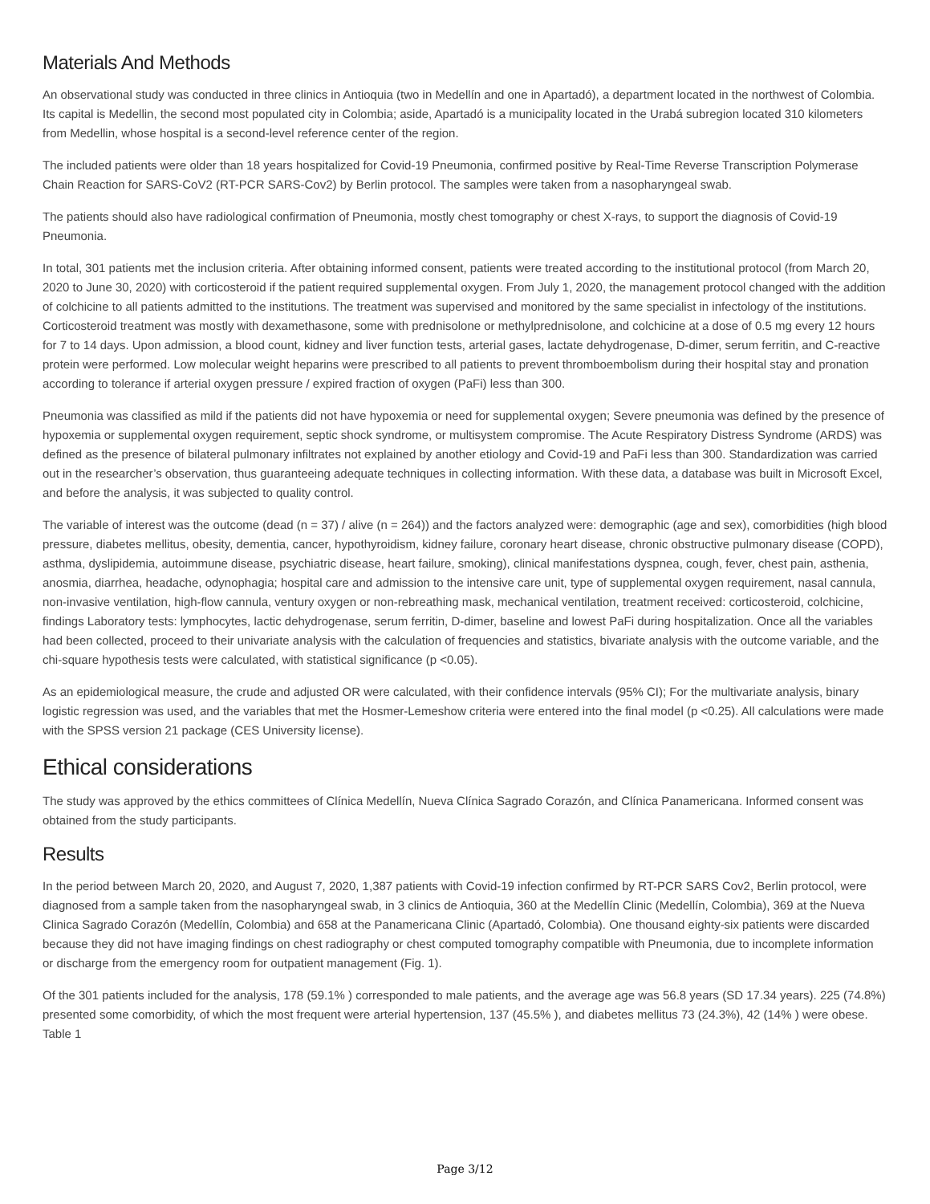Materials And Methods
An observational study was conducted in three clinics in Antioquia (two in Medellín and one in Apartadó), a department located in the northwest of Colombia. Its capital is Medellin, the second most populated city in Colombia; aside, Apartadó is a municipality located in the Urabá subregion located 310 kilometers from Medellin, whose hospital is a second-level reference center of the region.
The included patients were older than 18 years hospitalized for Covid-19 Pneumonia, confirmed positive by Real-Time Reverse Transcription Polymerase Chain Reaction for SARS-CoV2 (RT-PCR SARS-Cov2) by Berlin protocol. The samples were taken from a nasopharyngeal swab.
The patients should also have radiological confirmation of Pneumonia, mostly chest tomography or chest X-rays, to support the diagnosis of Covid-19 Pneumonia.
In total, 301 patients met the inclusion criteria. After obtaining informed consent, patients were treated according to the institutional protocol (from March 20, 2020 to June 30, 2020) with corticosteroid if the patient required supplemental oxygen. From July 1, 2020, the management protocol changed with the addition of colchicine to all patients admitted to the institutions. The treatment was supervised and monitored by the same specialist in infectology of the institutions. Corticosteroid treatment was mostly with dexamethasone, some with prednisolone or methylprednisolone, and colchicine at a dose of 0.5 mg every 12 hours for 7 to 14 days. Upon admission, a blood count, kidney and liver function tests, arterial gases, lactate dehydrogenase, D-dimer, serum ferritin, and C-reactive protein were performed. Low molecular weight heparins were prescribed to all patients to prevent thromboembolism during their hospital stay and pronation according to tolerance if arterial oxygen pressure / expired fraction of oxygen (PaFi) less than 300.
Pneumonia was classified as mild if the patients did not have hypoxemia or need for supplemental oxygen; Severe pneumonia was defined by the presence of hypoxemia or supplemental oxygen requirement, septic shock syndrome, or multisystem compromise. The Acute Respiratory Distress Syndrome (ARDS) was defined as the presence of bilateral pulmonary infiltrates not explained by another etiology and Covid-19 and PaFi less than 300. Standardization was carried out in the researcher’s observation, thus guaranteeing adequate techniques in collecting information. With these data, a database was built in Microsoft Excel, and before the analysis, it was subjected to quality control.
The variable of interest was the outcome (dead (n = 37) / alive (n = 264)) and the factors analyzed were: demographic (age and sex), comorbidities (high blood pressure, diabetes mellitus, obesity, dementia, cancer, hypothyroidism, kidney failure, coronary heart disease, chronic obstructive pulmonary disease (COPD), asthma, dyslipidemia, autoimmune disease, psychiatric disease, heart failure, smoking), clinical manifestations dyspnea, cough, fever, chest pain, asthenia, anosmia, diarrhea, headache, odynophagia; hospital care and admission to the intensive care unit, type of supplemental oxygen requirement, nasal cannula, non-invasive ventilation, high-flow cannula, ventury oxygen or non-rebreathing mask, mechanical ventilation, treatment received: corticosteroid, colchicine, findings Laboratory tests: lymphocytes, lactic dehydrogenase, serum ferritin, D-dimer, baseline and lowest PaFi during hospitalization. Once all the variables had been collected, proceed to their univariate analysis with the calculation of frequencies and statistics, bivariate analysis with the outcome variable, and the chi-square hypothesis tests were calculated, with statistical significance (p <0.05).
As an epidemiological measure, the crude and adjusted OR were calculated, with their confidence intervals (95% CI); For the multivariate analysis, binary logistic regression was used, and the variables that met the Hosmer-Lemeshow criteria were entered into the final model (p <0.25). All calculations were made with the SPSS version 21 package (CES University license).
Ethical considerations
The study was approved by the ethics committees of Clínica Medellín, Nueva Clínica Sagrado Corazón, and Clínica Panamericana. Informed consent was obtained from the study participants.
Results
In the period between March 20, 2020, and August 7, 2020, 1,387 patients with Covid-19 infection confirmed by RT-PCR SARS Cov2, Berlin protocol, were diagnosed from a sample taken from the nasopharyngeal swab, in 3 clinics de Antioquia, 360 at the Medellín Clinic (Medellín, Colombia), 369 at the Nueva Clinica Sagrado Corazón (Medellín, Colombia) and 658 at the Panamericana Clinic (Apartadó, Colombia). One thousand eighty-six patients were discarded because they did not have imaging findings on chest radiography or chest computed tomography compatible with Pneumonia, due to incomplete information or discharge from the emergency room for outpatient management (Fig. 1).
Of the 301 patients included for the analysis, 178 (59.1% ) corresponded to male patients, and the average age was 56.8 years (SD 17.34 years). 225 (74.8%) presented some comorbidity, of which the most frequent were arterial hypertension, 137 (45.5% ), and diabetes mellitus 73 (24.3%), 42 (14% ) were obese. Table 1
Page 3/12